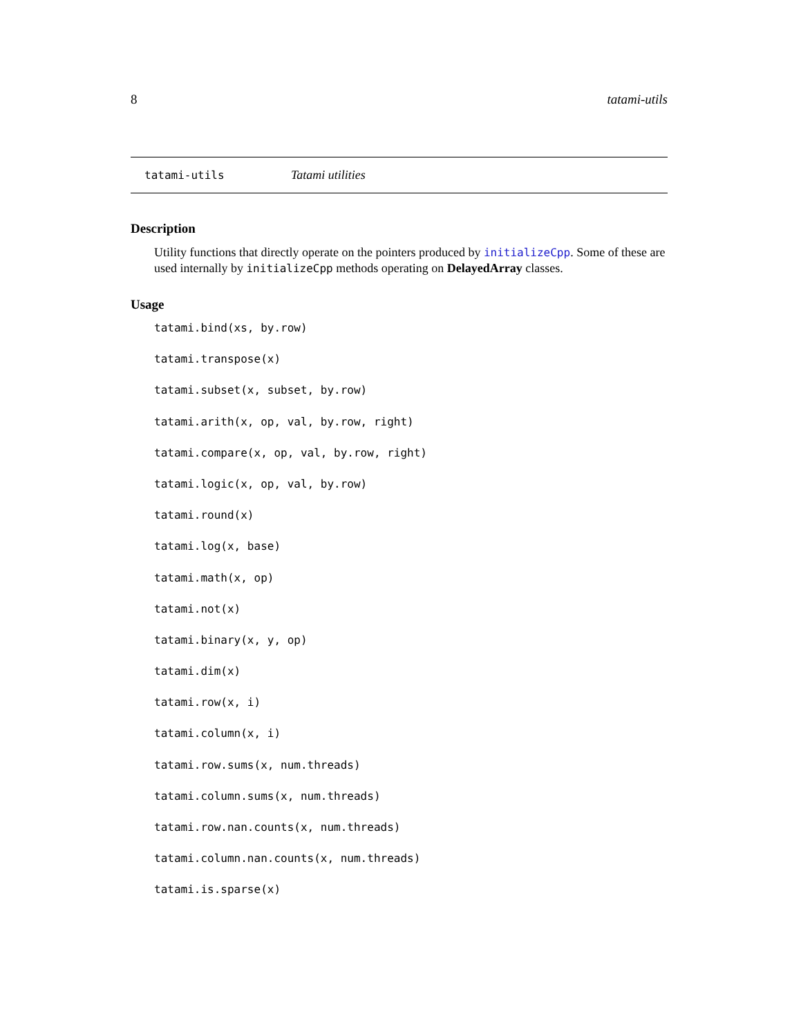8 tatami-utils
tatami-utils Tatami utilities
Description
Utility functions that directly operate on the pointers produced by initializeCpp. Some of these are used internally by initializeCpp methods operating on DelayedArray classes.
Usage
tatami.bind(xs, by.row)
tatami.transpose(x)
tatami.subset(x, subset, by.row)
tatami.arith(x, op, val, by.row, right)
tatami.compare(x, op, val, by.row, right)
tatami.logic(x, op, val, by.row)
tatami.round(x)
tatami.log(x, base)
tatami.math(x, op)
tatami.not(x)
tatami.binary(x, y, op)
tatami.dim(x)
tatami.row(x, i)
tatami.column(x, i)
tatami.row.sums(x, num.threads)
tatami.column.sums(x, num.threads)
tatami.row.nan.counts(x, num.threads)
tatami.column.nan.counts(x, num.threads)
tatami.is.sparse(x)